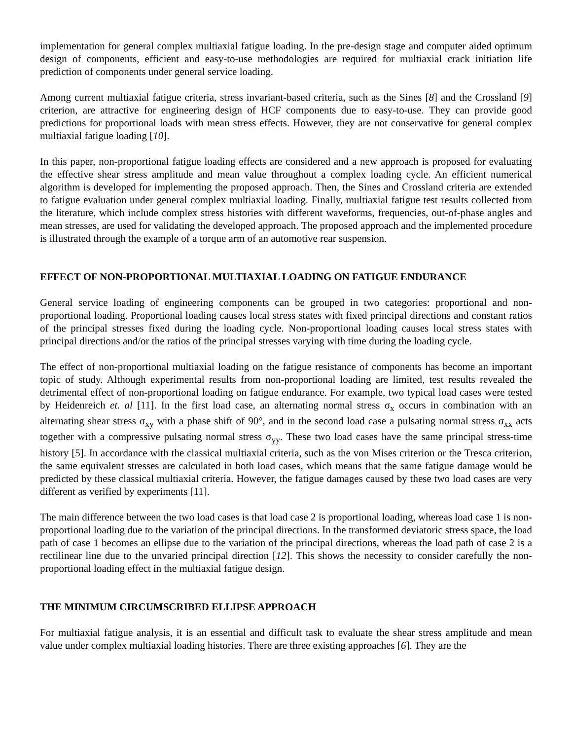implementation for general complex multiaxial fatigue loading. In the pre-design stage and computer aided optimum design of components, efficient and easy-to-use methodologies are required for multiaxial crack initiation life prediction of components under general service loading.
Among current multiaxial fatigue criteria, stress invariant-based criteria, such as the Sines [8] and the Crossland [9] criterion, are attractive for engineering design of HCF components due to easy-to-use. They can provide good predictions for proportional loads with mean stress effects. However, they are not conservative for general complex multiaxial fatigue loading [10].
In this paper, non-proportional fatigue loading effects are considered and a new approach is proposed for evaluating the effective shear stress amplitude and mean value throughout a complex loading cycle. An efficient numerical algorithm is developed for implementing the proposed approach. Then, the Sines and Crossland criteria are extended to fatigue evaluation under general complex multiaxial loading. Finally, multiaxial fatigue test results collected from the literature, which include complex stress histories with different waveforms, frequencies, out-of-phase angles and mean stresses, are used for validating the developed approach. The proposed approach and the implemented procedure is illustrated through the example of a torque arm of an automotive rear suspension.
EFFECT OF NON-PROPORTIONAL MULTIAXIAL LOADING ON FATIGUE ENDURANCE
General service loading of engineering components can be grouped in two categories: proportional and non-proportional loading. Proportional loading causes local stress states with fixed principal directions and constant ratios of the principal stresses fixed during the loading cycle. Non-proportional loading causes local stress states with principal directions and/or the ratios of the principal stresses varying with time during the loading cycle.
The effect of non-proportional multiaxial loading on the fatigue resistance of components has become an important topic of study. Although experimental results from non-proportional loading are limited, test results revealed the detrimental effect of non-proportional loading on fatigue endurance. For example, two typical load cases were tested by Heidenreich et. al [11]. In the first load case, an alternating normal stress σ<sub>x</sub> occurs in combination with an alternating shear stress σ<sub>xy</sub> with a phase shift of 90°, and in the second load case a pulsating normal stress σ<sub>xx</sub> acts together with a compressive pulsating normal stress σ<sub>yy</sub>. These two load cases have the same principal stress-time history [5]. In accordance with the classical multiaxial criteria, such as the von Mises criterion or the Tresca criterion, the same equivalent stresses are calculated in both load cases, which means that the same fatigue damage would be predicted by these classical multiaxial criteria. However, the fatigue damages caused by these two load cases are very different as verified by experiments [11].
The main difference between the two load cases is that load case 2 is proportional loading, whereas load case 1 is non-proportional loading due to the variation of the principal directions. In the transformed deviatoric stress space, the load path of case 1 becomes an ellipse due to the variation of the principal directions, whereas the load path of case 2 is a rectilinear line due to the unvaried principal direction [12]. This shows the necessity to consider carefully the non-proportional loading effect in the multiaxial fatigue design.
THE MINIMUM CIRCUMSCRIBED ELLIPSE APPROACH
For multiaxial fatigue analysis, it is an essential and difficult task to evaluate the shear stress amplitude and mean value under complex multiaxial loading histories. There are three existing approaches [6]. They are the